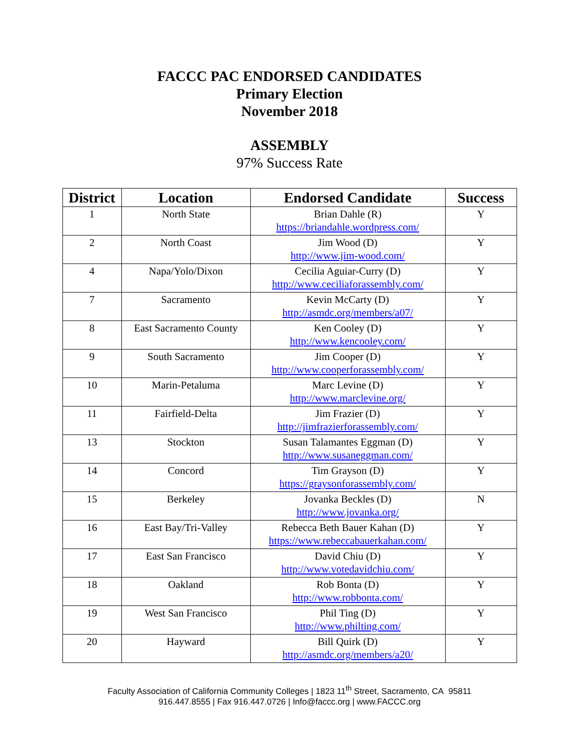FACCC PAC ENDORSED CANDIDATES
Primary Election
November 2018
ASSEMBLY
97% Success Rate
| District | Location | Endorsed Candidate | Success |
| --- | --- | --- | --- |
| 1 | North State | Brian Dahle (R) https://briandahle.wordpress.com/ | Y |
| 2 | North Coast | Jim Wood (D) http://www.jim-wood.com/ | Y |
| 4 | Napa/Yolo/Dixon | Cecilia Aguiar-Curry (D) http://www.ceciliaforassembly.com/ | Y |
| 7 | Sacramento | Kevin McCarty (D) http://asmdc.org/members/a07/ | Y |
| 8 | East Sacramento County | Ken Cooley (D) http://www.kencooley.com/ | Y |
| 9 | South Sacramento | Jim Cooper (D) http://www.cooperforassembly.com/ | Y |
| 10 | Marin-Petaluma | Marc Levine (D) http://www.marclevine.org/ | Y |
| 11 | Fairfield-Delta | Jim Frazier (D) http://jimfrazierforassembly.com/ | Y |
| 13 | Stockton | Susan Talamantes Eggman (D) http://www.susaneggman.com/ | Y |
| 14 | Concord | Tim Grayson (D) https://graysonforassembly.com/ | Y |
| 15 | Berkeley | Jovanka Beckles (D) http://www.jovanka.org/ | N |
| 16 | East Bay/Tri-Valley | Rebecca Beth Bauer Kahan (D) https://www.rebeccabauerkahan.com/ | Y |
| 17 | East San Francisco | David Chiu (D) http://www.votedavidchiu.com/ | Y |
| 18 | Oakland | Rob Bonta (D) http://www.robbonta.com/ | Y |
| 19 | West San Francisco | Phil Ting (D) http://www.philting.com/ | Y |
| 20 | Hayward | Bill Quirk (D) http://asmdc.org/members/a20/ | Y |
Faculty Association of California Community Colleges | 1823 11<sup>th</sup> Street, Sacramento, CA 95811
916.447.8555 | Fax 916.447.0726 | Info@faccc.org | www.FACCC.org